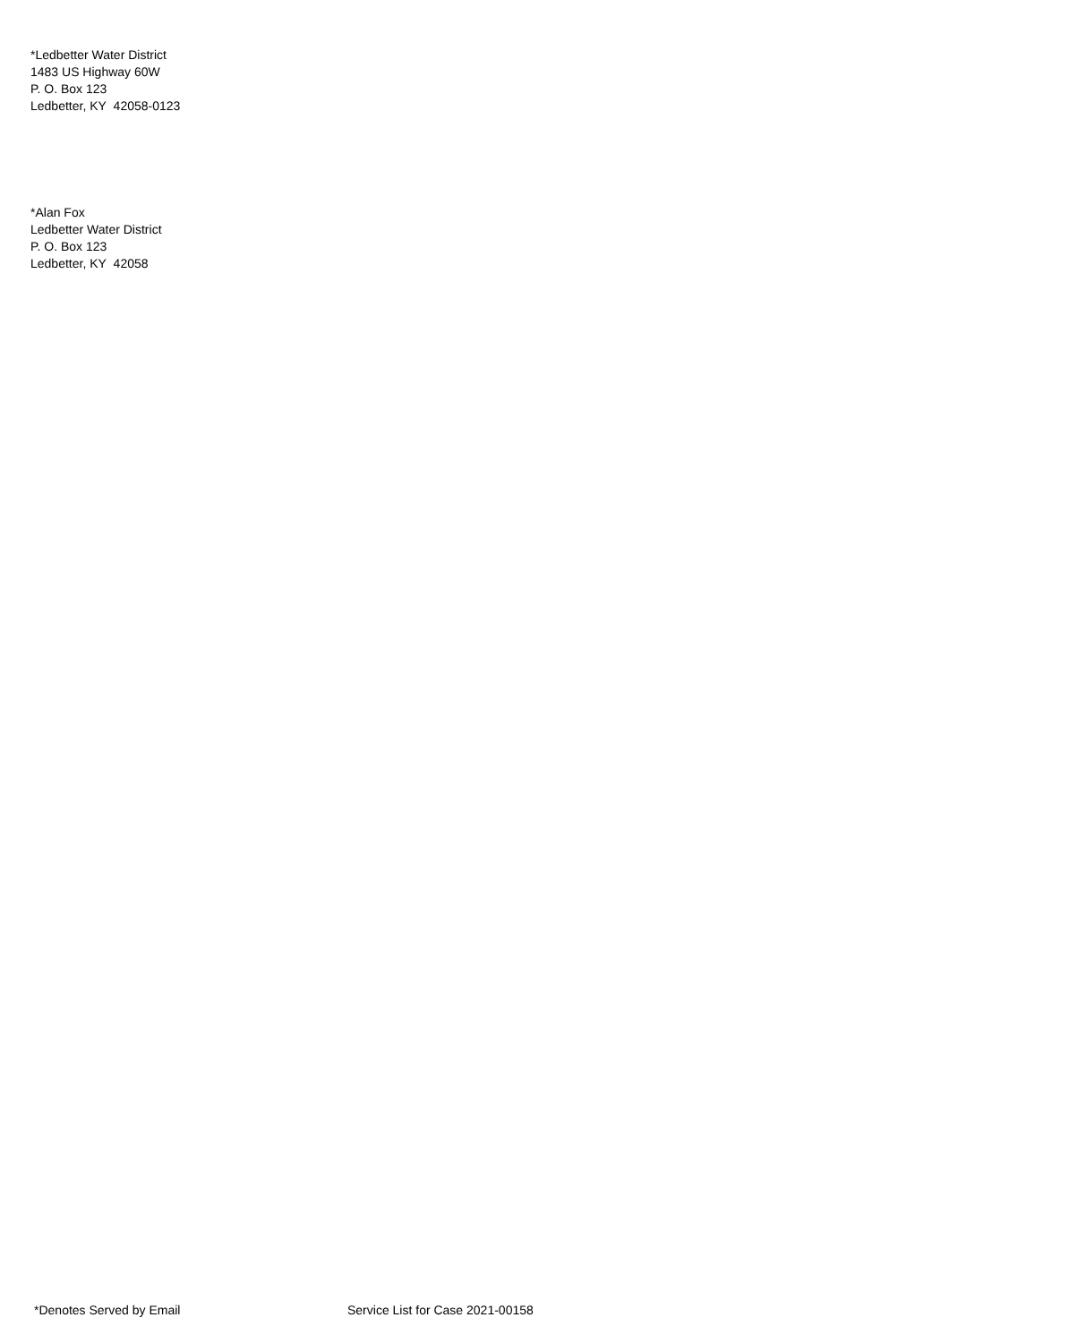*Ledbetter Water District
1483 US Highway 60W
P. O. Box 123
Ledbetter, KY 42058-0123
*Alan Fox
Ledbetter Water District
P. O. Box 123
Ledbetter, KY 42058
*Denotes Served by Email Service List for Case 2021-00158